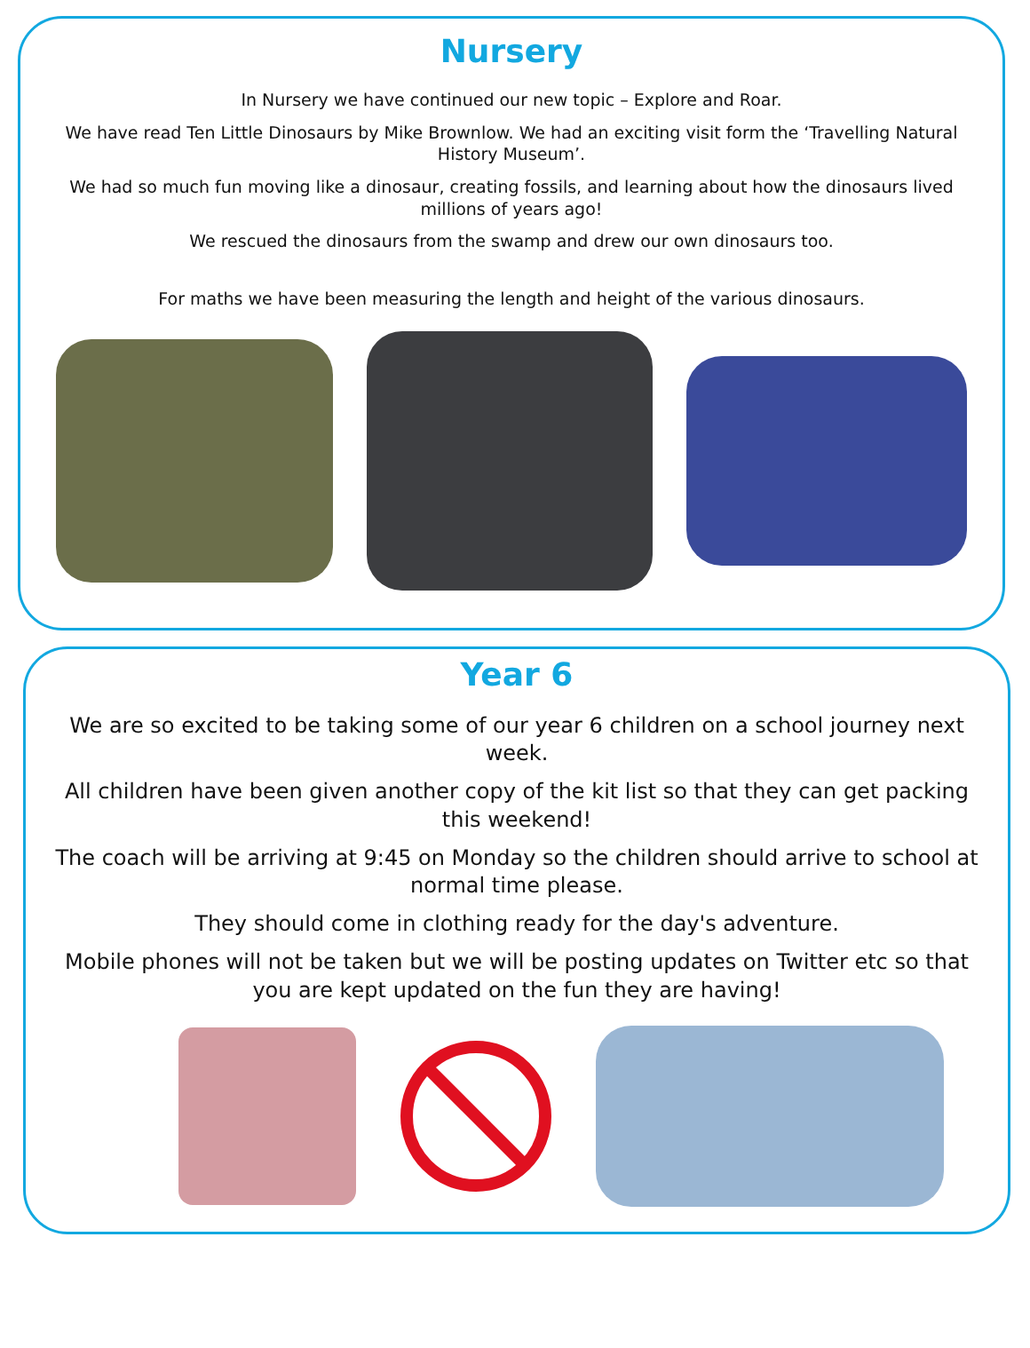Nursery
In Nursery we have continued our new topic – Explore and Roar.
We have read Ten Little Dinosaurs by Mike Brownlow. We had an exciting visit form the ‘Travelling Natural History Museum’.
We had so much fun moving like a dinosaur, creating fossils, and learning about how the dinosaurs lived millions of years ago!
We rescued the dinosaurs from the swamp and drew our own dinosaurs too.
For maths we have been measuring the length and height of the various dinosaurs.
Year 6
We are so excited to be taking some of our year 6 children on a school journey next week.
All children have been given another copy of the kit list so that they can get packing this weekend!
The coach will be arriving at 9:45 on Monday so the children should arrive to school at normal time please.
They should come in clothing ready for the day's adventure.
Mobile phones will not be taken but we will be posting updates on Twitter etc so that you are kept updated on the fun they are having!